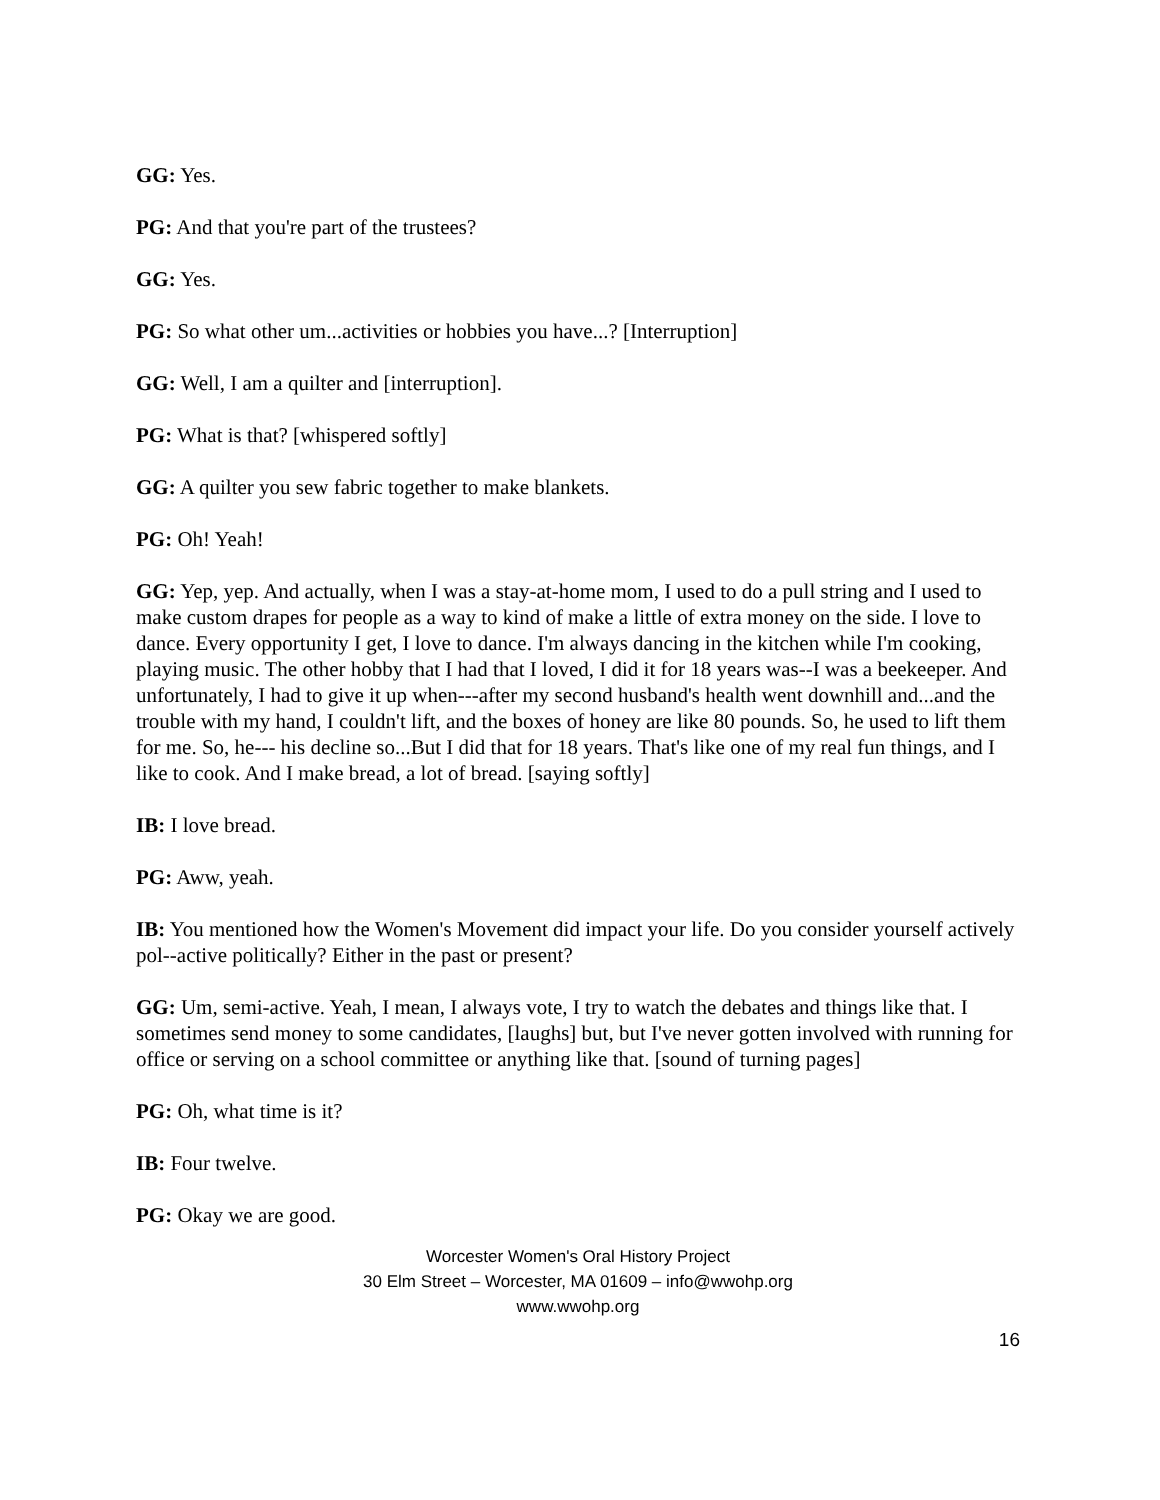GG: Yes.
PG: And that you're part of the trustees?
GG: Yes.
PG: So what other um...activities or hobbies you have...? [Interruption]
GG: Well, I am a quilter and [interruption].
PG: What is that? [whispered softly]
GG: A quilter you sew fabric together to make blankets.
PG: Oh! Yeah!
GG: Yep, yep. And actually, when I was a stay-at-home mom, I used to do a pull string and I used to make custom drapes for people as a way to kind of make a little of extra money on the side. I love to dance. Every opportunity I get, I love to dance. I'm always dancing in the kitchen while I'm cooking, playing music. The other hobby that I had that I loved, I did it for 18 years was--I was a beekeeper. And unfortunately, I had to give it up when---after my second husband's health went downhill and...and the trouble with my hand, I couldn't lift, and the boxes of honey are like 80 pounds. So, he used to lift them for me. So, he--- his decline so...But I did that for 18 years. That's like one of my real fun things, and I like to cook. And I make bread, a lot of bread. [saying softly]
IB: I love bread.
PG: Aww, yeah.
IB: You mentioned how the Women's Movement did impact your life. Do you consider yourself actively pol--active politically? Either in the past or present?
GG: Um, semi-active. Yeah, I mean, I always vote, I try to watch the debates and things like that. I sometimes send money to some candidates, [laughs] but, but I've never gotten involved with running for office or serving on a school committee or anything like that. [sound of turning pages]
PG: Oh, what time is it?
IB: Four twelve.
PG: Okay we are good.
Worcester Women's Oral History Project
30 Elm Street – Worcester, MA 01609 – info@wwohp.org
www.wwohp.org
16